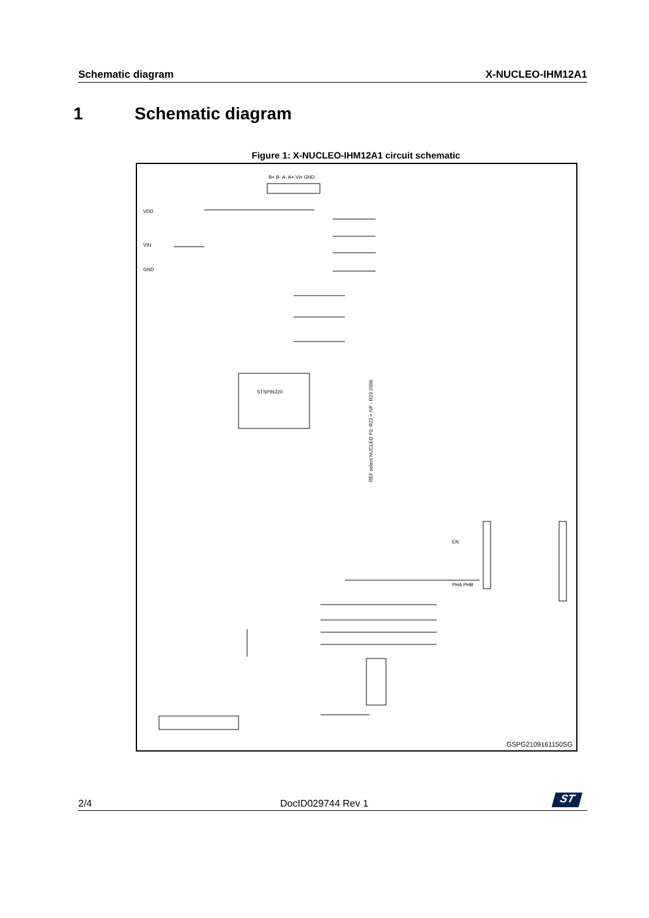Schematic diagram X-NUCLEO-IHM12A1
1 Schematic diagram
Figure 1: X-NUCLEO-IHM12A1 circuit schematic
B+ B- A- A+ Vin GND
STSPIN220
REF select NUCLEO F0: R22 = NP - R23 200K
VDD
VIN
GND
EN
PHA PHB
GSPG2109161150SG
2/4 DocID029744 Rev 1 ST